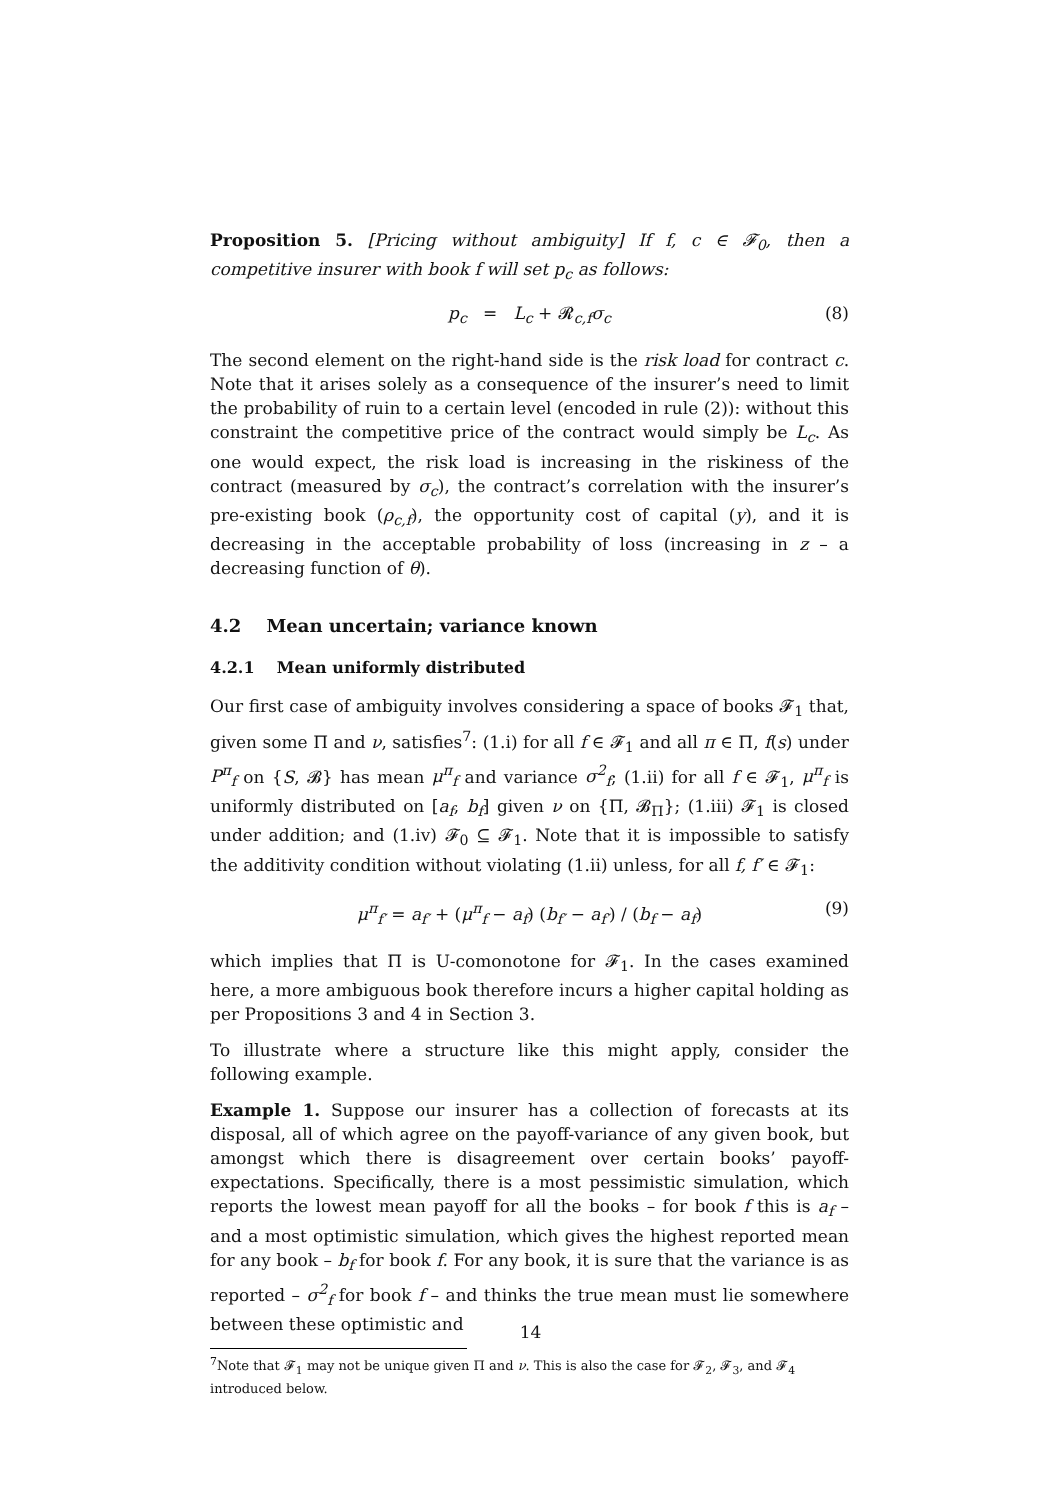Proposition 5. [Pricing without ambiguity] If f, c ∈ 𝓕<sub>0</sub>, then a competitive insurer with book f will set p<sub>c</sub> as follows:
p<sub>c</sub> = L<sub>c</sub> + 𝓡<sub>c,f</sub>σ<sub>c</sub> (8)
The second element on the right-hand side is the risk load for contract c. Note that it arises solely as a consequence of the insurer’s need to limit the probability of ruin to a certain level (encoded in rule (2)): without this constraint the competitive price of the contract would simply be L<sub>c</sub>. As one would expect, the risk load is increasing in the riskiness of the contract (measured by σ<sub>c</sub>), the contract’s correlation with the insurer’s pre-existing book (ρ<sub>c,f</sub>), the opportunity cost of capital (y), and it is decreasing in the acceptable probability of loss (increasing in z – a decreasing function of θ).
4.2 Mean uncertain; variance known
4.2.1 Mean uniformly distributed
Our first case of ambiguity involves considering a space of books 𝓕<sub>1</sub> that, given some Π and ν, satisfies<sup>7</sup>: (1.i) for all f ∈ 𝓕<sub>1</sub> and all π ∈ Π, f(s) under P<sup>π</sup><sub>f</sub> on {S, 𝓑} has mean μ<sup>π</sup><sub>f</sub> and variance σ<sup>2</sup><sub>f</sub>; (1.ii) for all f ∈ 𝓕<sub>1</sub>, μ<sup>π</sup><sub>f</sub> is uniformly distributed on [a<sub>f</sub>, b<sub>f</sub>] given ν on {Π, 𝓑<sub>Π</sub>}; (1.iii) 𝓕<sub>1</sub> is closed under addition; and (1.iv) 𝓕<sub>0</sub> ⊆ 𝓕<sub>1</sub>. Note that it is impossible to satisfy the additivity condition without violating (1.ii) unless, for all f, f′ ∈ 𝓕<sub>1</sub>:
μ<sup>π</sup><sub>f′</sub> = a<sub>f′</sub> + (μ<sup>π</sup><sub>f</sub> − a<sub>f</sub>) (b<sub>f′</sub> − a<sub>f′</sub>) / (b<sub>f</sub> − a<sub>f</sub>) (9)
which implies that Π is U-comonotone for 𝓕<sub>1</sub>. In the cases examined here, a more ambiguous book therefore incurs a higher capital holding as per Propositions 3 and 4 in Section 3.
To illustrate where a structure like this might apply, consider the following example.
Example 1. Suppose our insurer has a collection of forecasts at its disposal, all of which agree on the payoff-variance of any given book, but amongst which there is disagreement over certain books’ payoff-expectations. Specifically, there is a most pessimistic simulation, which reports the lowest mean payoff for all the books – for book f this is a<sub>f</sub> – and a most optimistic simulation, which gives the highest reported mean for any book – b<sub>f</sub> for book f. For any book, it is sure that the variance is as reported – σ<sup>2</sup><sub>f</sub> for book f – and thinks the true mean must lie somewhere between these optimistic and
<sup>7</sup> Note that 𝓕<sub>1</sub> may not be unique given Π and ν. This is also the case for 𝓕<sub>2</sub>, 𝓕<sub>3</sub>, and 𝓕<sub>4</sub> introduced below.
14